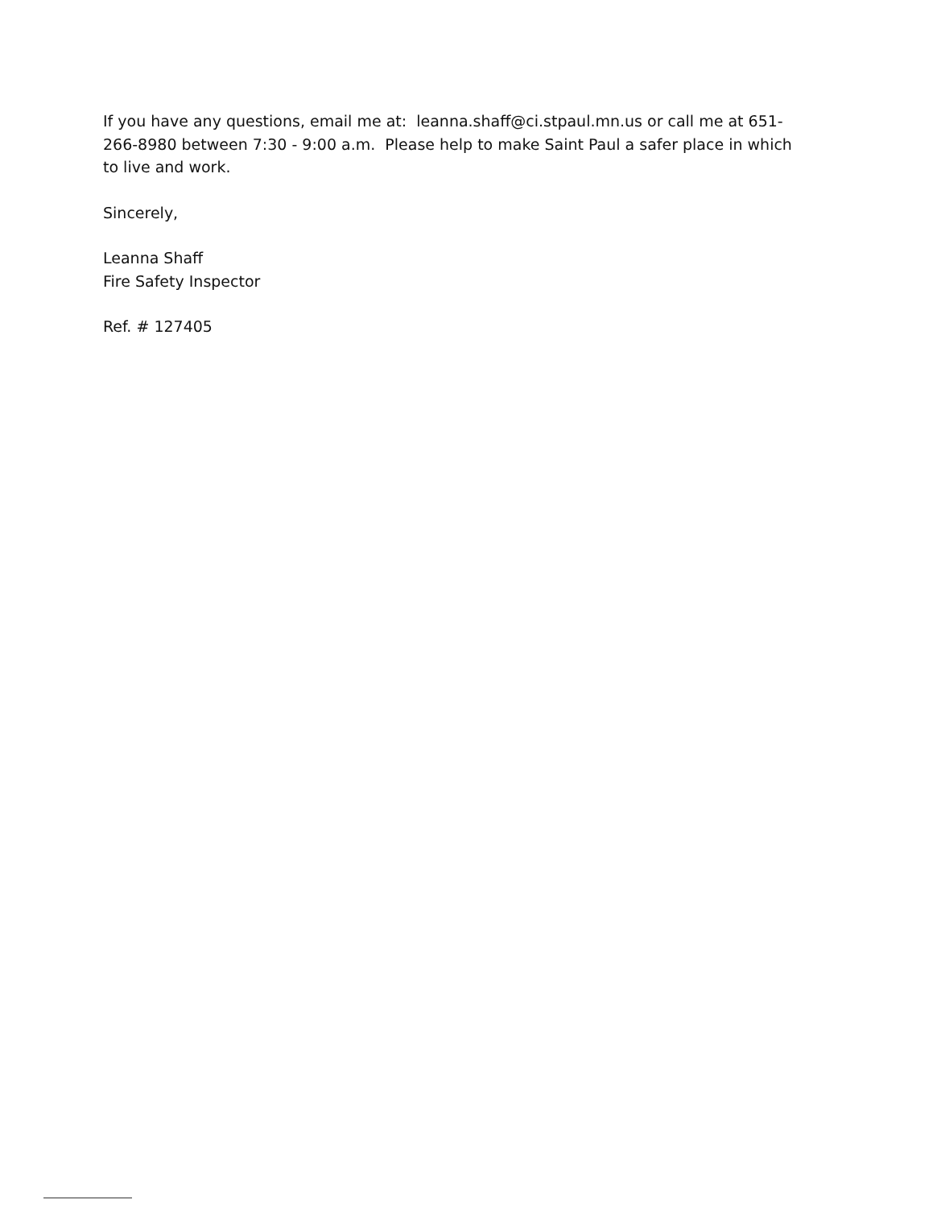If you have any questions, email me at: leanna.shaff@ci.stpaul.mn.us or call me at 651-266-8980 between 7:30 - 9:00 a.m. Please help to make Saint Paul a safer place in which to live and work.
Sincerely,
Leanna Shaff
Fire Safety Inspector
Ref. # 127405